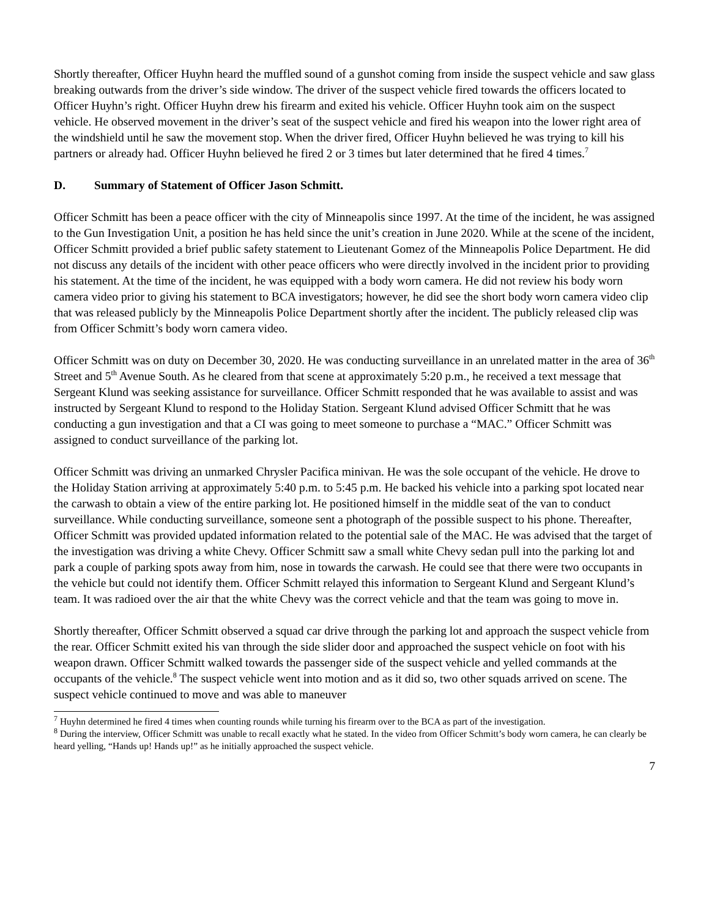Shortly thereafter, Officer Huyhn heard the muffled sound of a gunshot coming from inside the suspect vehicle and saw glass breaking outwards from the driver’s side window. The driver of the suspect vehicle fired towards the officers located to Officer Huyhn’s right. Officer Huyhn drew his firearm and exited his vehicle. Officer Huyhn took aim on the suspect vehicle. He observed movement in the driver’s seat of the suspect vehicle and fired his weapon into the lower right area of the windshield until he saw the movement stop. When the driver fired, Officer Huyhn believed he was trying to kill his partners or already had. Officer Huyhn believed he fired 2 or 3 times but later determined that he fired 4 times.<sup>7</sup>
D. Summary of Statement of Officer Jason Schmitt.
Officer Schmitt has been a peace officer with the city of Minneapolis since 1997. At the time of the incident, he was assigned to the Gun Investigation Unit, a position he has held since the unit’s creation in June 2020. While at the scene of the incident, Officer Schmitt provided a brief public safety statement to Lieutenant Gomez of the Minneapolis Police Department. He did not discuss any details of the incident with other peace officers who were directly involved in the incident prior to providing his statement. At the time of the incident, he was equipped with a body worn camera. He did not review his body worn camera video prior to giving his statement to BCA investigators; however, he did see the short body worn camera video clip that was released publicly by the Minneapolis Police Department shortly after the incident. The publicly released clip was from Officer Schmitt’s body worn camera video.
Officer Schmitt was on duty on December 30, 2020. He was conducting surveillance in an unrelated matter in the area of 36<sup>th</sup> Street and 5<sup>th</sup> Avenue South. As he cleared from that scene at approximately 5:20 p.m., he received a text message that Sergeant Klund was seeking assistance for surveillance. Officer Schmitt responded that he was available to assist and was instructed by Sergeant Klund to respond to the Holiday Station. Sergeant Klund advised Officer Schmitt that he was conducting a gun investigation and that a CI was going to meet someone to purchase a “MAC.” Officer Schmitt was assigned to conduct surveillance of the parking lot.
Officer Schmitt was driving an unmarked Chrysler Pacifica minivan. He was the sole occupant of the vehicle. He drove to the Holiday Station arriving at approximately 5:40 p.m. to 5:45 p.m. He backed his vehicle into a parking spot located near the carwash to obtain a view of the entire parking lot. He positioned himself in the middle seat of the van to conduct surveillance. While conducting surveillance, someone sent a photograph of the possible suspect to his phone. Thereafter, Officer Schmitt was provided updated information related to the potential sale of the MAC. He was advised that the target of the investigation was driving a white Chevy. Officer Schmitt saw a small white Chevy sedan pull into the parking lot and park a couple of parking spots away from him, nose in towards the carwash. He could see that there were two occupants in the vehicle but could not identify them. Officer Schmitt relayed this information to Sergeant Klund and Sergeant Klund’s team. It was radioed over the air that the white Chevy was the correct vehicle and that the team was going to move in.
Shortly thereafter, Officer Schmitt observed a squad car drive through the parking lot and approach the suspect vehicle from the rear. Officer Schmitt exited his van through the side slider door and approached the suspect vehicle on foot with his weapon drawn. Officer Schmitt walked towards the passenger side of the suspect vehicle and yelled commands at the occupants of the vehicle.<sup>8</sup> The suspect vehicle went into motion and as it did so, two other squads arrived on scene. The suspect vehicle continued to move and was able to maneuver
<sup>7</sup> Huyhn determined he fired 4 times when counting rounds while turning his firearm over to the BCA as part of the investigation.
<sup>8</sup> During the interview, Officer Schmitt was unable to recall exactly what he stated. In the video from Officer Schmitt’s body worn camera, he can clearly be heard yelling, “Hands up! Hands up!” as he initially approached the suspect vehicle.
7